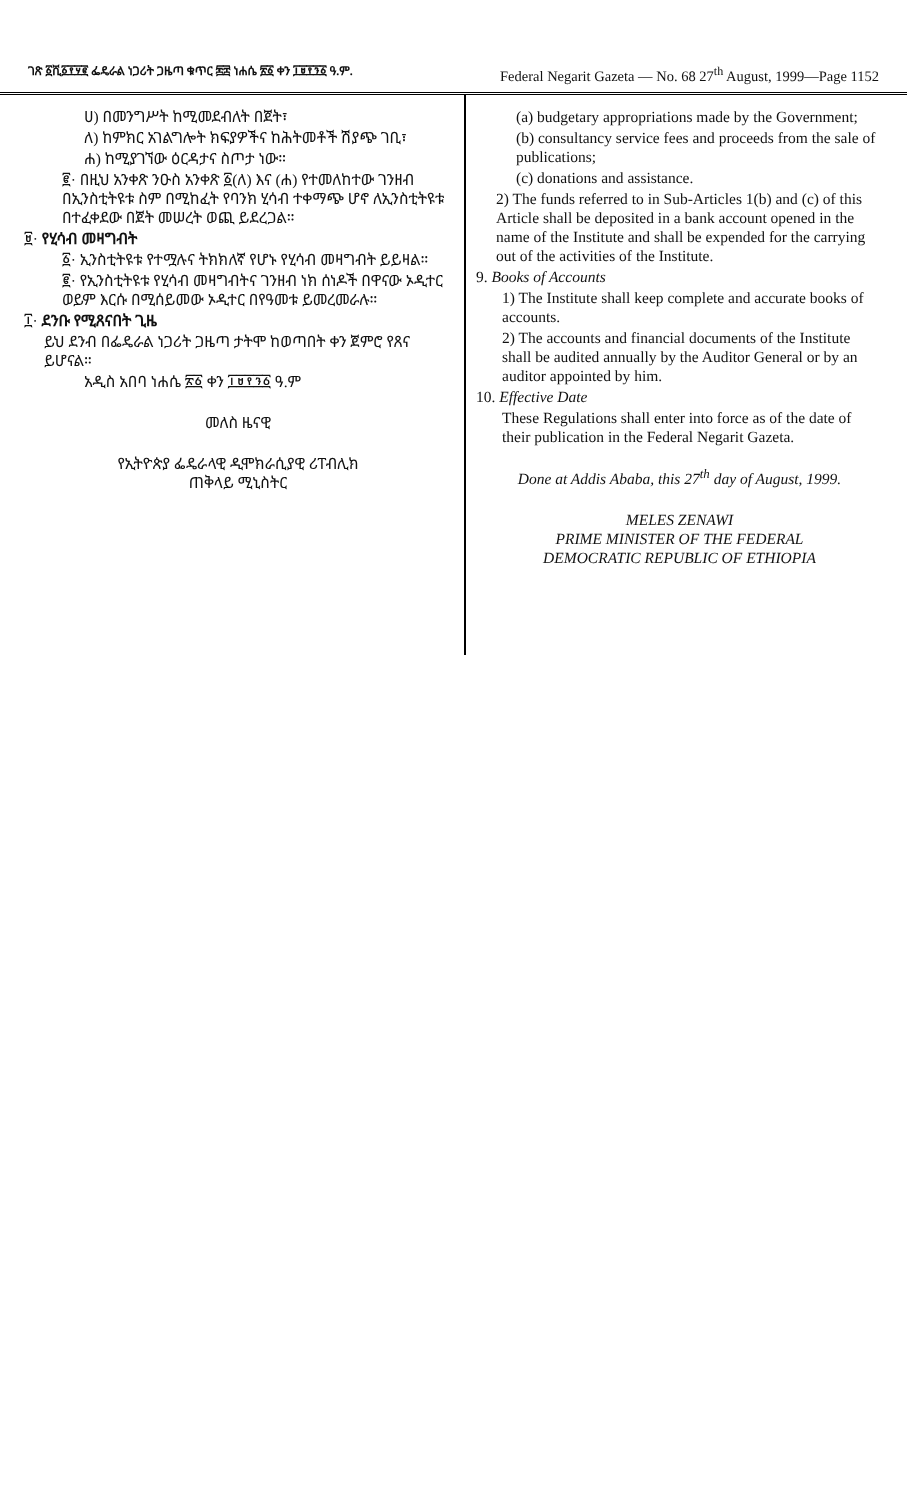ገጽ ፩ሺ፩፻፶፪ ፌዴራል ነጋሪት ጋዜጣ ቁጥር ፷፰ ነሐሴ ፳፩ ቀን ፲፱፻፺፩ ዓ.ም. Federal Negarit Gazeta — No. 68 27<sup>th</sup> August, 1999—Page 1152
ሀ) በመንግሥት ከሚመደብለት በጀት፣
ለ) ከምክር አገልግሎት ክፍያዎችና ከሕትመቶች ሽያጭ ገቢ፣
ሐ) ከሚያገኘው ዕርዳታና ስጦታ ነው።
፪· በዚህ አንቀጽ ንዑስ አንቀጽ ፩(ለ) እና (ሐ) የተመለከተው ገንዘብ በኢንስቲትዩቱ ስም በሚከፈት የባንክ ሂሳብ ተቀማጭ ሆኖ ለኢንስቲትዩቱ በተፈቀደው በጀት መሠረት ወጪ ይደረጋል።
፱· የሂሳብ መዛግብት
፩· ኢንስቲትዩቱ የተሟሉና ትክክለኛ የሆኑ የሂሳብ መዛግብት ይይዛል።
፪· የኢንስቲትዩቱ የሂሳብ መዛግብትና ገንዘብ ነክ ሰነዶች በዋናው ኦዲተር ወይም እርሱ በሚሰይመው ኦዲተር በየዓመቱ ይመረመራሉ።
፲· ደንቡ የሚጸናበት ጊዜ
ይህ ደንብ በፌዴራል ነጋሪት ጋዜጣ ታትሞ ከወጣበት ቀን ጀምሮ የጸና ይሆናል።
አዲስ አበባ ነሐሴ ፳፩ ቀን ፲፱፻፺፩ ዓ.ም
መለስ ዜናዊ
የኢትዮጵያ ፌዴራላዊ ዲሞክራሲያዊ ሪፐብሊክ
ጠቅላይ ሚኒስትር
(a) budgetary appropriations made by the Government;
(b) consultancy service fees and proceeds from the sale of publications;
(c) donations and assistance.
2) The funds referred to in Sub-Articles 1(b) and (c) of this Article shall be deposited in a bank account opened in the name of the Institute and shall be expended for the carrying out of the activities of the Institute.
9. Books of Accounts
1) The Institute shall keep complete and accurate books of accounts.
2) The accounts and financial documents of the Institute shall be audited annually by the Auditor General or by an auditor appointed by him.
10. Effective Date
These Regulations shall enter into force as of the date of their publication in the Federal Negarit Gazeta.
Done at Addis Ababa, this 27<sup>th</sup> day of August, 1999.
MELES ZENAWI
PRIME MINISTER OF THE FEDERAL
DEMOCRATIC REPUBLIC OF ETHIOPIA